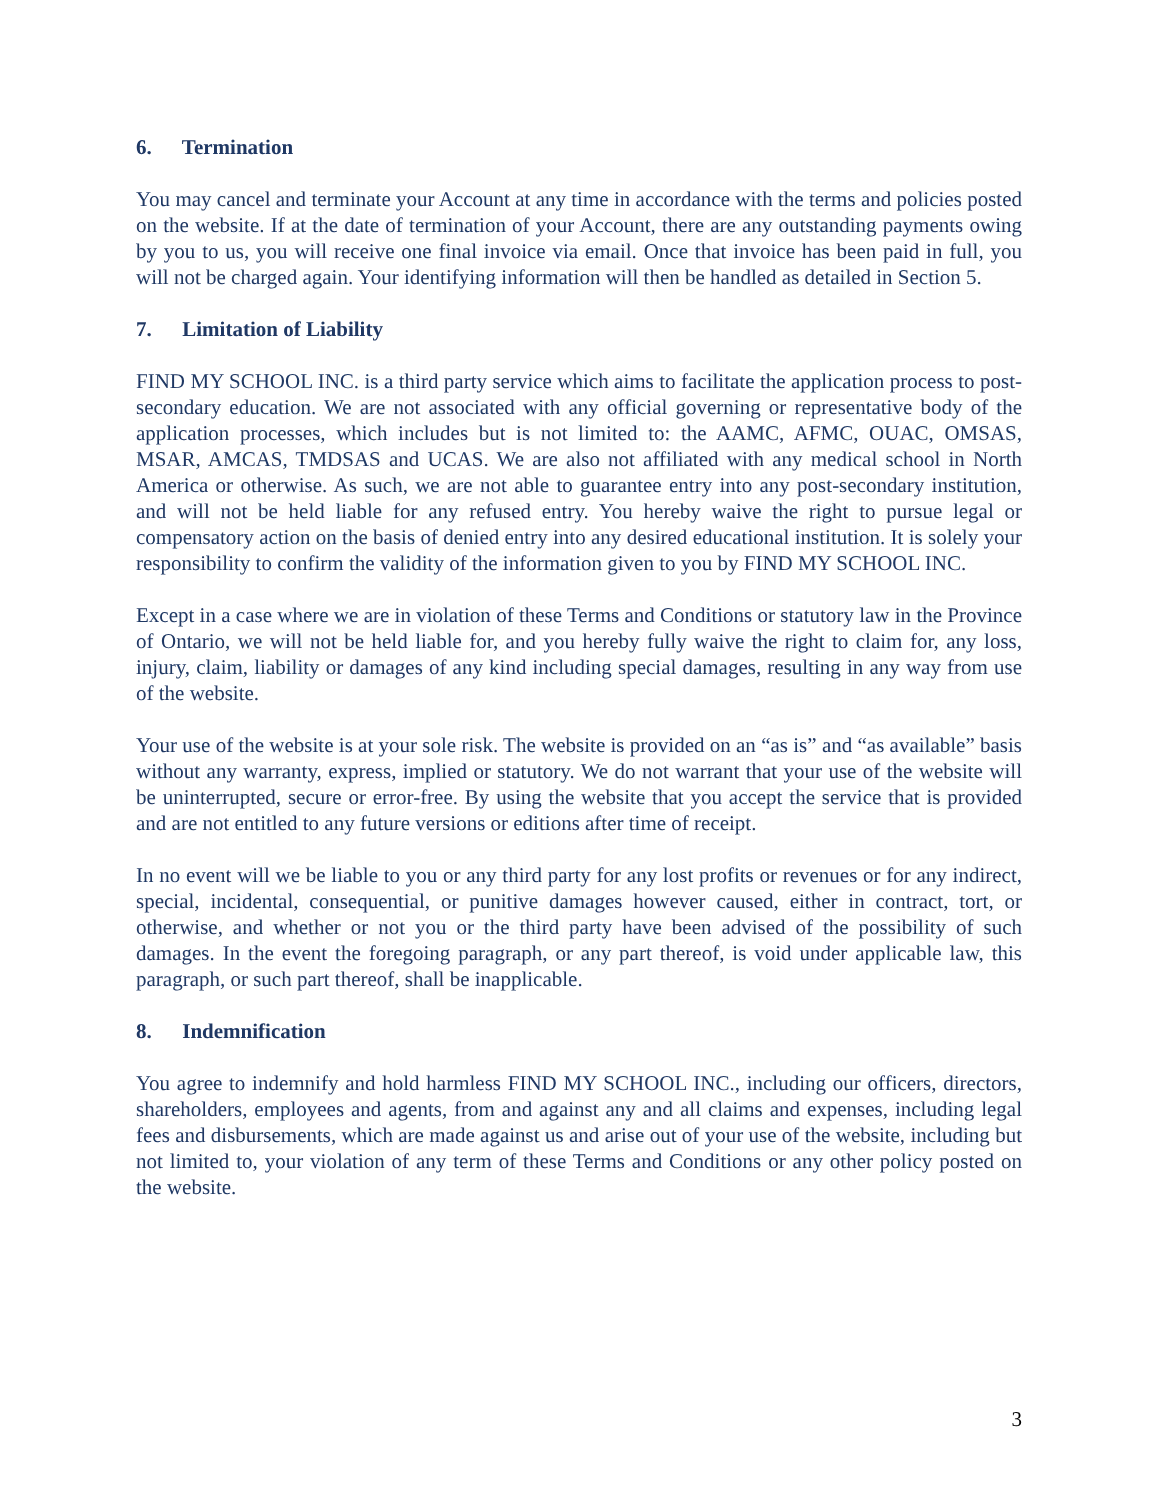6. Termination
You may cancel and terminate your Account at any time in accordance with the terms and policies posted on the website. If at the date of termination of your Account, there are any outstanding payments owing by you to us, you will receive one final invoice via email. Once that invoice has been paid in full, you will not be charged again. Your identifying information will then be handled as detailed in Section 5.
7. Limitation of Liability
FIND MY SCHOOL INC. is a third party service which aims to facilitate the application process to post-secondary education. We are not associated with any official governing or representative body of the application processes, which includes but is not limited to: the AAMC, AFMC, OUAC, OMSAS, MSAR, AMCAS, TMDSAS and UCAS. We are also not affiliated with any medical school in North America or otherwise. As such, we are not able to guarantee entry into any post-secondary institution, and will not be held liable for any refused entry. You hereby waive the right to pursue legal or compensatory action on the basis of denied entry into any desired educational institution. It is solely your responsibility to confirm the validity of the information given to you by FIND MY SCHOOL INC.
Except in a case where we are in violation of these Terms and Conditions or statutory law in the Province of Ontario, we will not be held liable for, and you hereby fully waive the right to claim for, any loss, injury, claim, liability or damages of any kind including special damages, resulting in any way from use of the website.
Your use of the website is at your sole risk. The website is provided on an “as is” and “as available” basis without any warranty, express, implied or statutory. We do not warrant that your use of the website will be uninterrupted, secure or error-free. By using the website that you accept the service that is provided and are not entitled to any future versions or editions after time of receipt.
In no event will we be liable to you or any third party for any lost profits or revenues or for any indirect, special, incidental, consequential, or punitive damages however caused, either in contract, tort, or otherwise, and whether or not you or the third party have been advised of the possibility of such damages. In the event the foregoing paragraph, or any part thereof, is void under applicable law, this paragraph, or such part thereof, shall be inapplicable.
8. Indemnification
You agree to indemnify and hold harmless FIND MY SCHOOL INC., including our officers, directors, shareholders, employees and agents, from and against any and all claims and expenses, including legal fees and disbursements, which are made against us and arise out of your use of the website, including but not limited to, your violation of any term of these Terms and Conditions or any other policy posted on the website.
3